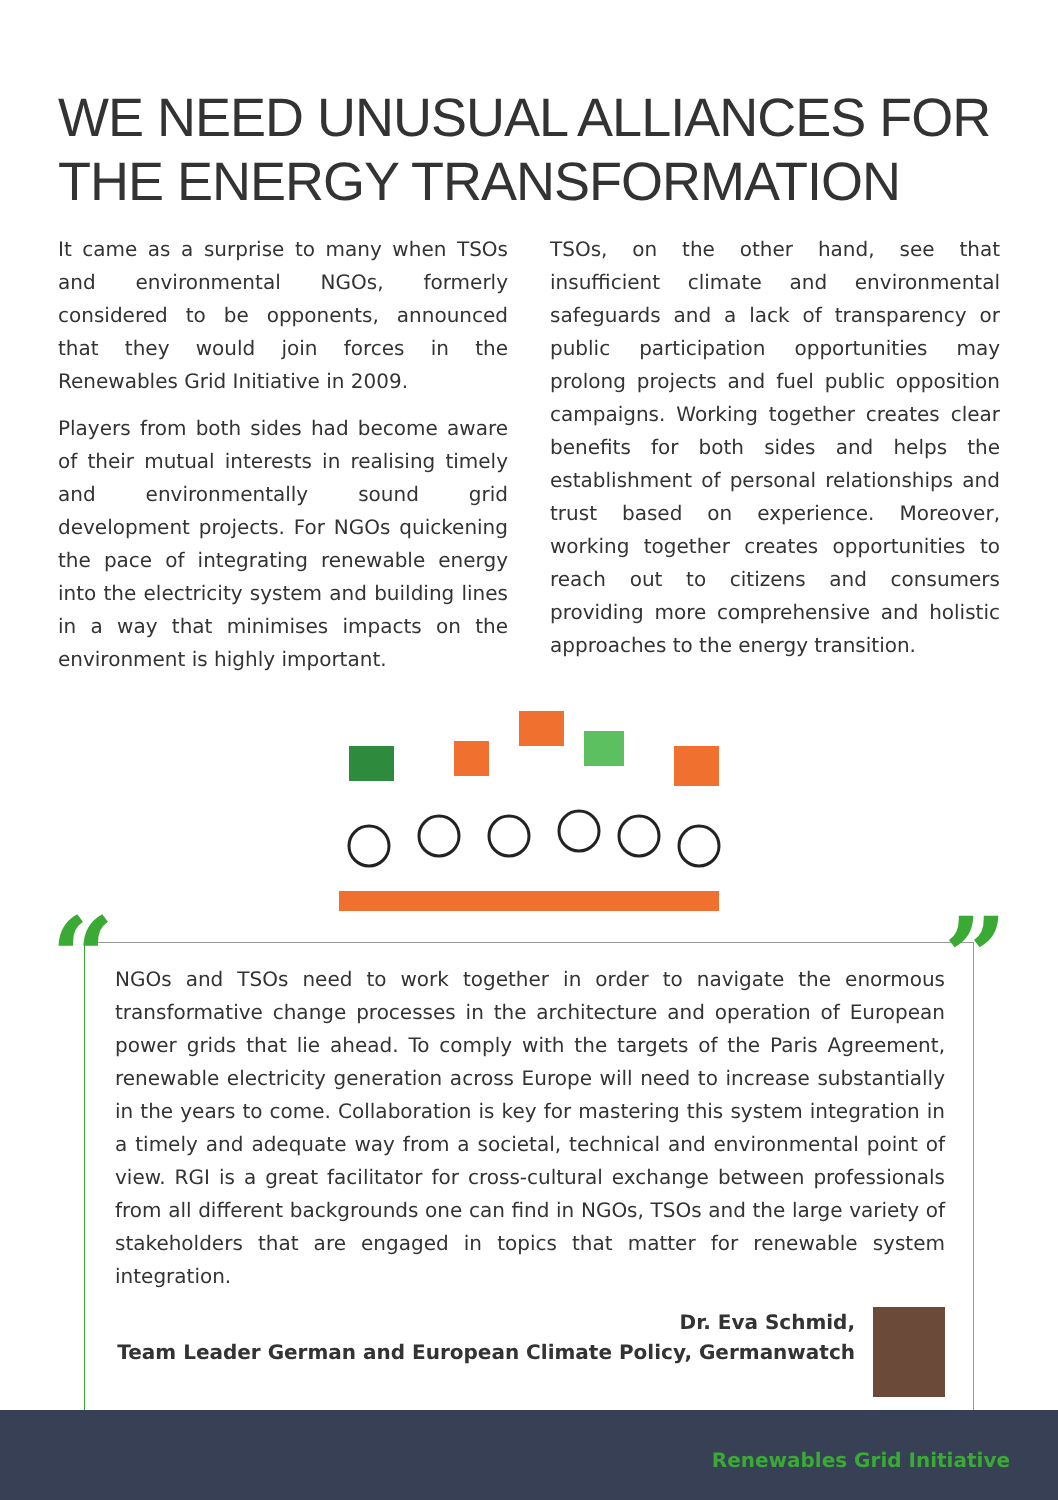WE NEED UNUSUAL ALLIANCES FOR THE ENERGY TRANSFORMATION
It came as a surprise to many when TSOs and environmental NGOs, formerly considered to be opponents, announced that they would join forces in the Renewables Grid Initiative in 2009.
Players from both sides had become aware of their mutual interests in realising timely and environmentally sound grid development projects. For NGOs quickening the pace of integrating renewable energy into the electricity system and building lines in a way that minimises impacts on the environment is highly important.
TSOs, on the other hand, see that insufficient climate and environmental safeguards and a lack of transparency or public participation opportunities may prolong projects and fuel public opposition campaigns. Working together creates clear benefits for both sides and helps the establishment of personal relationships and trust based on experience. Moreover, working together creates opportunities to reach out to citizens and consumers providing more comprehensive and holistic approaches to the energy transition.
“”
NGOs and TSOs need to work together in order to navigate the enormous transformative change processes in the architecture and operation of European power grids that lie ahead. To comply with the targets of the Paris Agreement, renewable electricity generation across Europe will need to increase substantially in the years to come. Collaboration is key for mastering this system integration in a timely and adequate way from a societal, technical and environmental point of view. RGI is a great facilitator for cross-cultural exchange between professionals from all different backgrounds one can find in NGOs, TSOs and the large variety of stakeholders that are engaged in topics that matter for renewable system integration.
Dr. Eva Schmid,
Team Leader German and European Climate Policy, Germanwatch
Renewables Grid Initiative